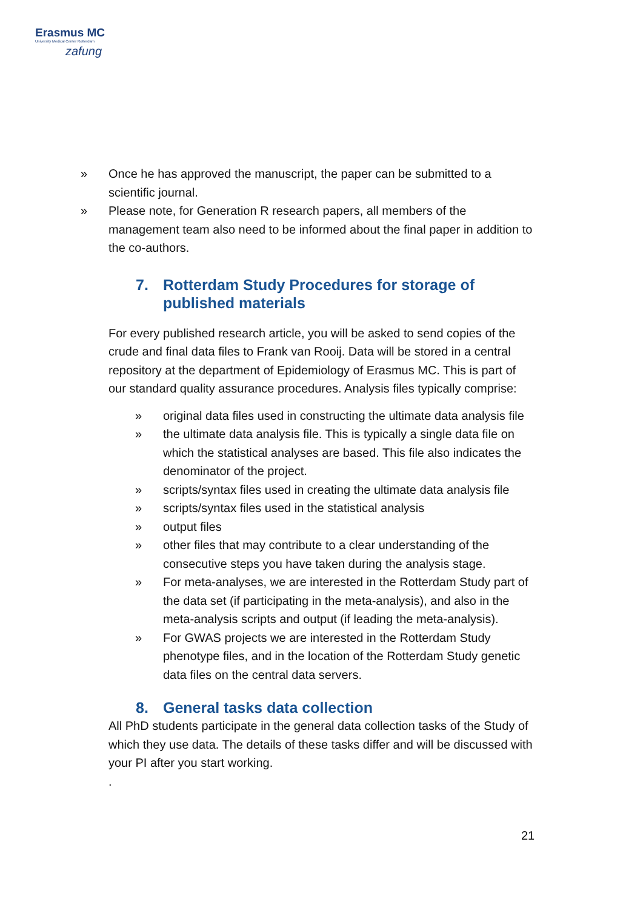Erasmus MC
University Medical Center Rotterdam
zafung
» Once he has approved the manuscript, the paper can be submitted to a scientific journal.
» Please note, for Generation R research papers, all members of the management team also need to be informed about the final paper in addition to the co-authors.
7. Rotterdam Study Procedures for storage of published materials
For every published research article, you will be asked to send copies of the crude and final data files to Frank van Rooij. Data will be stored in a central repository at the department of Epidemiology of Erasmus MC. This is part of our standard quality assurance procedures. Analysis files typically comprise:
» original data files used in constructing the ultimate data analysis file
» the ultimate data analysis file. This is typically a single data file on which the statistical analyses are based. This file also indicates the denominator of the project.
» scripts/syntax files used in creating the ultimate data analysis file
» scripts/syntax files used in the statistical analysis
» output files
» other files that may contribute to a clear understanding of the consecutive steps you have taken during the analysis stage.
» For meta-analyses, we are interested in the Rotterdam Study part of the data set (if participating in the meta-analysis), and also in the meta-analysis scripts and output (if leading the meta-analysis).
» For GWAS projects we are interested in the Rotterdam Study phenotype files, and in the location of the Rotterdam Study genetic data files on the central data servers.
8. General tasks data collection
All PhD students participate in the general data collection tasks of the Study of which they use data. The details of these tasks differ and will be discussed with your PI after you start working.
.
21